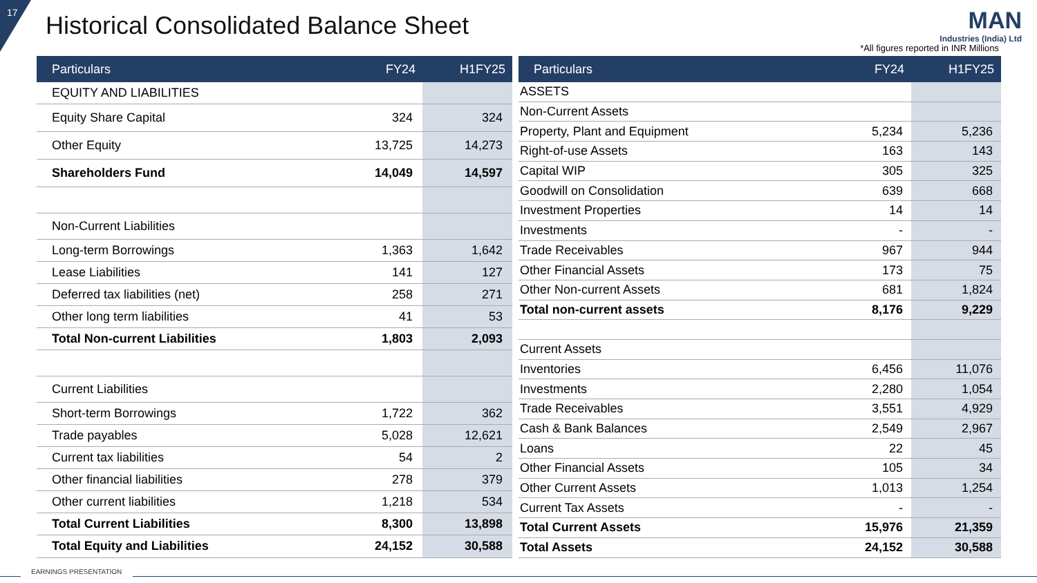17
Historical Consolidated Balance Sheet
MAN
Industries (India) Ltd
*All figures reported in INR Millions
| Particulars | FY24 | H1FY25 |
| --- | --- | --- |
| EQUITY AND LIABILITIES | | |
| Equity Share Capital | 324 | 324 |
| Other Equity | 13,725 | 14,273 |
| Shareholders Fund | 14,049 | 14,597 |
| Non-Current Liabilities | | |
| Long-term Borrowings | 1,363 | 1,642 |
| Lease Liabilities | 141 | 127 |
| Deferred tax liabilities (net) | 258 | 271 |
| Other long term liabilities | 41 | 53 |
| Total Non-current Liabilities | 1,803 | 2,093 |
| Current Liabilities | | |
| Short-term Borrowings | 1,722 | 362 |
| Trade payables | 5,028 | 12,621 |
| Current tax liabilities | 54 | 2 |
| Other financial liabilities | 278 | 379 |
| Other current liabilities | 1,218 | 534 |
| Total Current Liabilities | 8,300 | 13,898 |
| Total Equity and Liabilities | 24,152 | 30,588 |
| Particulars | FY24 | H1FY25 |
| --- | --- | --- |
| ASSETS | | |
| Non-Current Assets | | |
| Property, Plant and Equipment | 5,234 | 5,236 |
| Right-of-use Assets | 163 | 143 |
| Capital WIP | 305 | 325 |
| Goodwill on Consolidation | 639 | 668 |
| Investment Properties | 14 | 14 |
| Investments | - | - |
| Trade Receivables | 967 | 944 |
| Other Financial Assets | 173 | 75 |
| Other Non-current Assets | 681 | 1,824 |
| Total non-current assets | 8,176 | 9,229 |
| Current Assets | | |
| Inventories | 6,456 | 11,076 |
| Investments | 2,280 | 1,054 |
| Trade Receivables | 3,551 | 4,929 |
| Cash & Bank Balances | 2,549 | 2,967 |
| Loans | 22 | 45 |
| Other Financial Assets | 105 | 34 |
| Other Current Assets | 1,013 | 1,254 |
| Current Tax Assets | - | - |
| Total Current Assets | 15,976 | 21,359 |
| Total Assets | 24,152 | 30,588 |
EARNINGS PRESENTATION